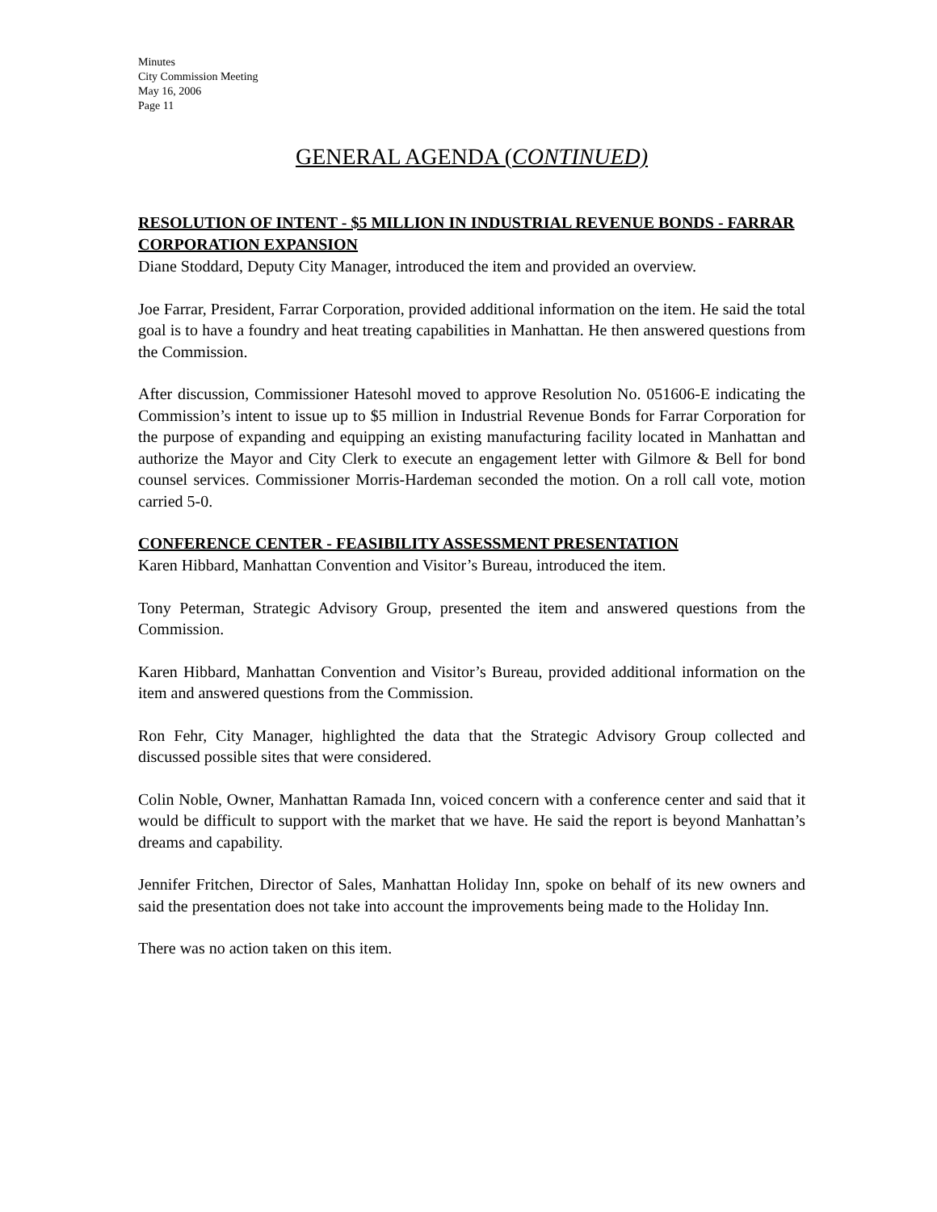Minutes
City Commission Meeting
May 16, 2006
Page 11
GENERAL AGENDA (CONTINUED)
RESOLUTION OF INTENT - $5 MILLION IN INDUSTRIAL REVENUE BONDS - FARRAR CORPORATION EXPANSION
Diane Stoddard, Deputy City Manager, introduced the item and provided an overview.
Joe Farrar, President, Farrar Corporation, provided additional information on the item. He said the total goal is to have a foundry and heat treating capabilities in Manhattan. He then answered questions from the Commission.
After discussion, Commissioner Hatesohl moved to approve Resolution No. 051606-E indicating the Commission’s intent to issue up to $5 million in Industrial Revenue Bonds for Farrar Corporation for the purpose of expanding and equipping an existing manufacturing facility located in Manhattan and authorize the Mayor and City Clerk to execute an engagement letter with Gilmore & Bell for bond counsel services. Commissioner Morris-Hardeman seconded the motion. On a roll call vote, motion carried 5-0.
CONFERENCE CENTER - FEASIBILITY ASSESSMENT PRESENTATION
Karen Hibbard, Manhattan Convention and Visitor’s Bureau, introduced the item.
Tony Peterman, Strategic Advisory Group, presented the item and answered questions from the Commission.
Karen Hibbard, Manhattan Convention and Visitor’s Bureau, provided additional information on the item and answered questions from the Commission.
Ron Fehr, City Manager, highlighted the data that the Strategic Advisory Group collected and discussed possible sites that were considered.
Colin Noble, Owner, Manhattan Ramada Inn, voiced concern with a conference center and said that it would be difficult to support with the market that we have. He said the report is beyond Manhattan’s dreams and capability.
Jennifer Fritchen, Director of Sales, Manhattan Holiday Inn, spoke on behalf of its new owners and said the presentation does not take into account the improvements being made to the Holiday Inn.
There was no action taken on this item.